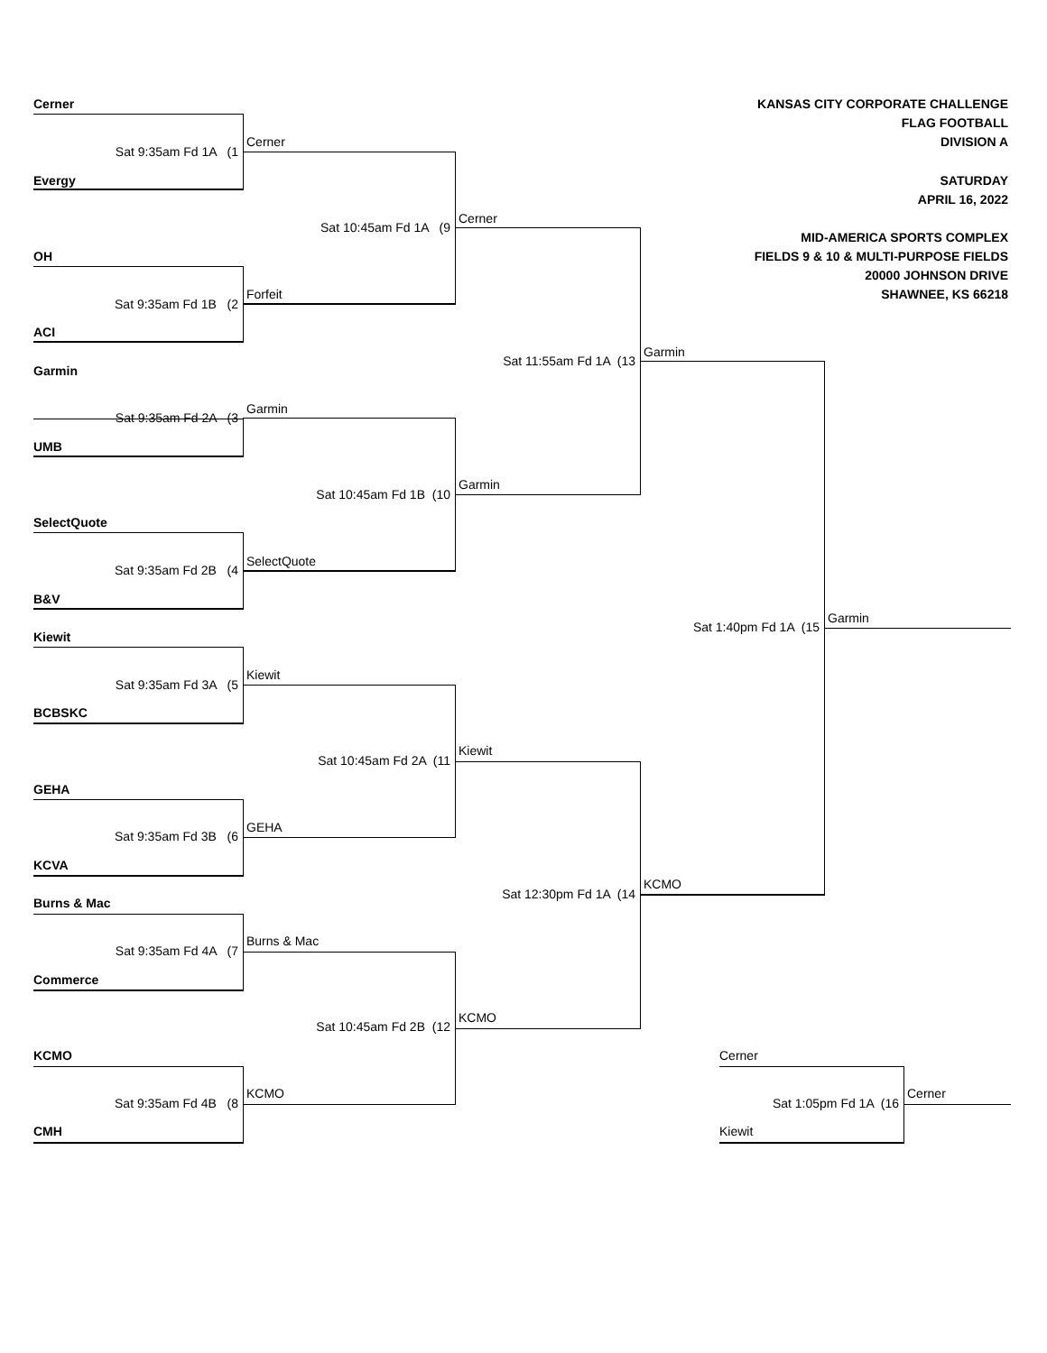KANSAS CITY CORPORATE CHALLENGE
FLAG FOOTBALL
DIVISION A
SATURDAY
APRIL 16, 2022
MID-AMERICA SPORTS COMPLEX
FIELDS 9 & 10 & MULTI-PURPOSE FIELDS
20000 JOHNSON DRIVE
SHAWNEE, KS 66218
Cerner
Cerner
Sat 9:35am Fd 1A (1
Evergy
Cerner
Sat 10:45am Fd 1A (9
OH
Forfeit
Sat 9:35am Fd 1B (2
ACI
Garmin
Sat 11:55am Fd 1A (13
Garmin
Garmin
Sat 9:35am Fd 2A (3
UMB
Garmin
Sat 10:45am Fd 1B (10
SelectQuote
SelectQuote
Sat 9:35am Fd 2B (4
B&V
Garmin
Sat 1:40pm Fd 1A (15
Kiewit
Kiewit
Sat 9:35am Fd 3A (5
BCBSKC
Kiewit
Sat 10:45am Fd 2A (11
GEHA
GEHA
Sat 9:35am Fd 3B (6
KCVA
KCMO
Sat 12:30pm Fd 1A (14
Burns & Mac
Burns & Mac
Sat 9:35am Fd 4A (7
Commerce
KCMO
Sat 10:45am Fd 2B (12
KCMO
Cerner
KCMO
Cerner
Sat 9:35am Fd 4B (8
Sat 1:05pm Fd 1A (16
CMH
Kiewit